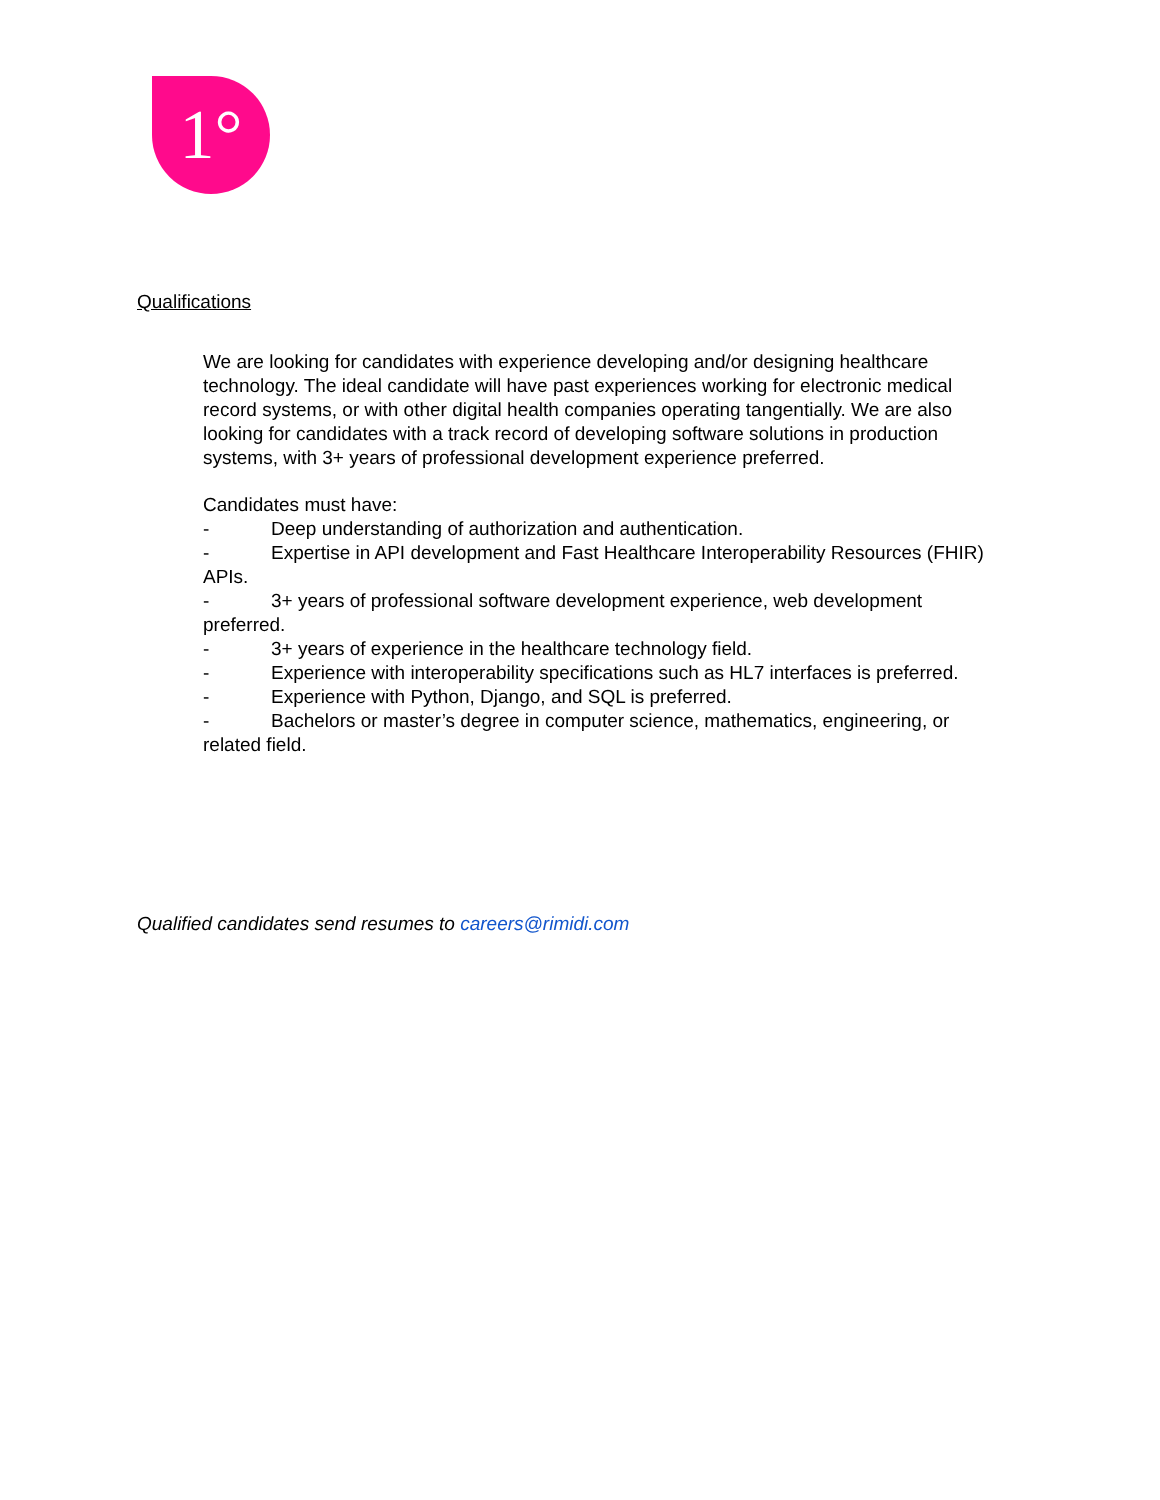1°
Qualifications
We are looking for candidates with experience developing and/or designing healthcare technology. The ideal candidate will have past experiences working for electronic medical record systems, or with other digital health companies operating tangentially. We are also looking for candidates with a track record of developing software solutions in production systems, with 3+ years of professional development experience preferred.
Candidates must have:
- Deep understanding of authorization and authentication.
- Expertise in API development and Fast Healthcare Interoperability Resources (FHIR) APIs.
- 3+ years of professional software development experience, web development preferred.
- 3+ years of experience in the healthcare technology field.
- Experience with interoperability specifications such as HL7 interfaces is preferred.
- Experience with Python, Django, and SQL is preferred.
- Bachelors or master’s degree in computer science, mathematics, engineering, or related field.
Qualified candidates send resumes to careers@rimidi.com